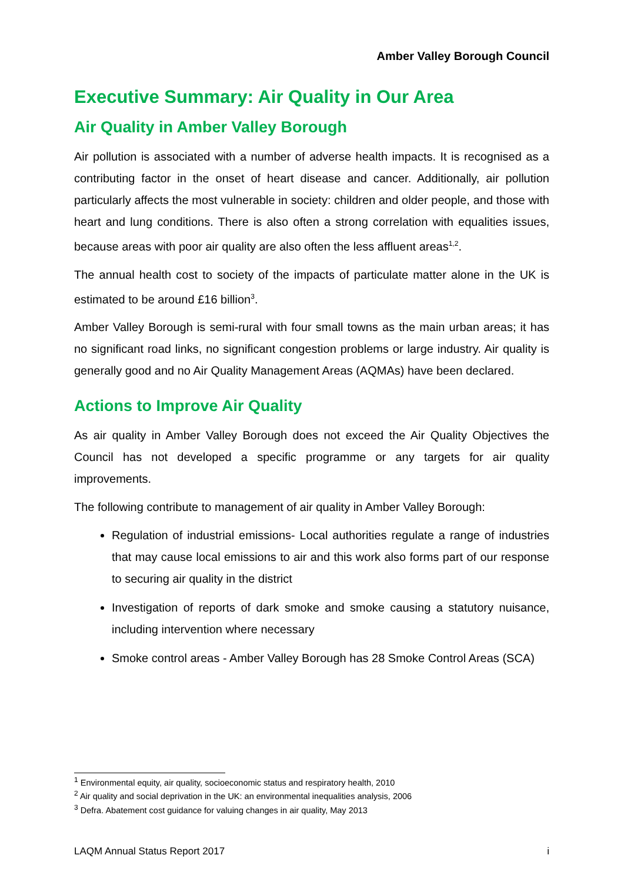Amber Valley Borough Council
Executive Summary: Air Quality in Our Area
Air Quality in Amber Valley Borough
Air pollution is associated with a number of adverse health impacts. It is recognised as a contributing factor in the onset of heart disease and cancer. Additionally, air pollution particularly affects the most vulnerable in society: children and older people, and those with heart and lung conditions. There is also often a strong correlation with equalities issues, because areas with poor air quality are also often the less affluent areas<sup>1,2</sup>.
The annual health cost to society of the impacts of particulate matter alone in the UK is estimated to be around £16 billion<sup>3</sup>.
Amber Valley Borough is semi-rural with four small towns as the main urban areas; it has no significant road links, no significant congestion problems or large industry. Air quality is generally good and no Air Quality Management Areas (AQMAs) have been declared.
Actions to Improve Air Quality
As air quality in Amber Valley Borough does not exceed the Air Quality Objectives the Council has not developed a specific programme or any targets for air quality improvements.
The following contribute to management of air quality in Amber Valley Borough:
Regulation of industrial emissions- Local authorities regulate a range of industries that may cause local emissions to air and this work also forms part of our response to securing air quality in the district
Investigation of reports of dark smoke and smoke causing a statutory nuisance, including intervention where necessary
Smoke control areas - Amber Valley Borough has 28 Smoke Control Areas (SCA)
<sup>1</sup> Environmental equity, air quality, socioeconomic status and respiratory health, 2010
<sup>2</sup> Air quality and social deprivation in the UK: an environmental inequalities analysis, 2006
<sup>3</sup> Defra. Abatement cost guidance for valuing changes in air quality, May 2013
LAQM Annual Status Report 2017 i